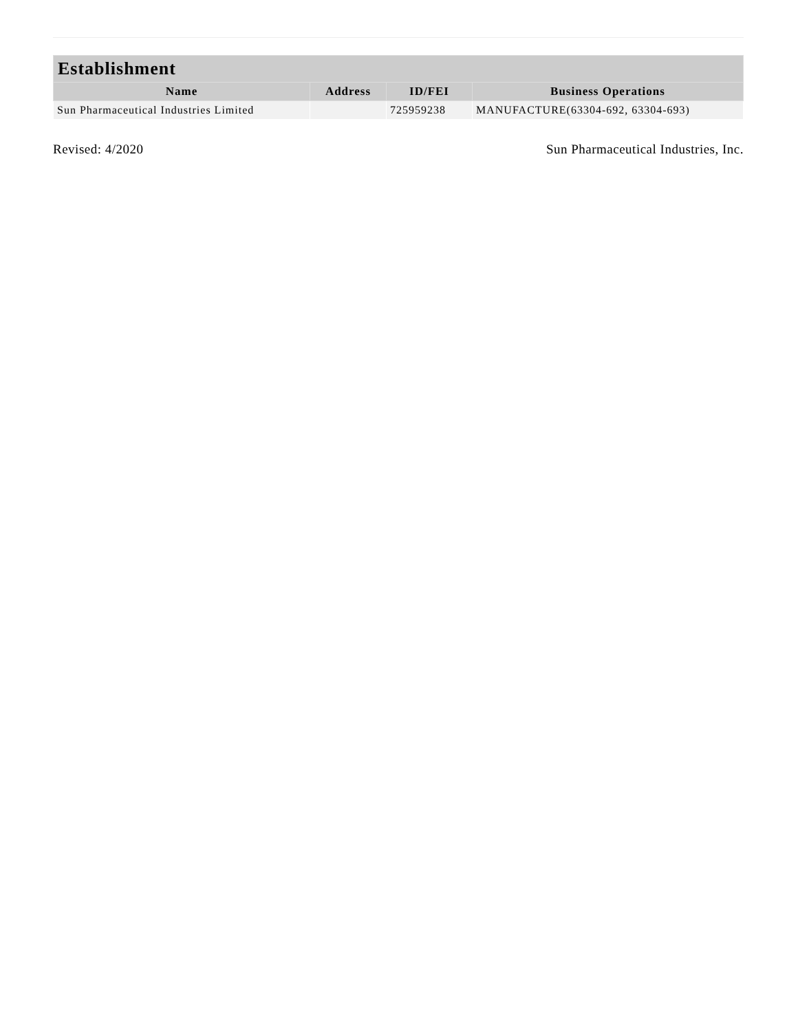| Establishment | | | |
| --- | --- | --- | --- |
| Name | Address | ID/FEI | Business Operations |
| Sun Pharmaceutical Industries Limited | | 725959238 | MANUFACTURE(63304-692, 63304-693) |
Revised: 4/2020 Sun Pharmaceutical Industries, Inc.